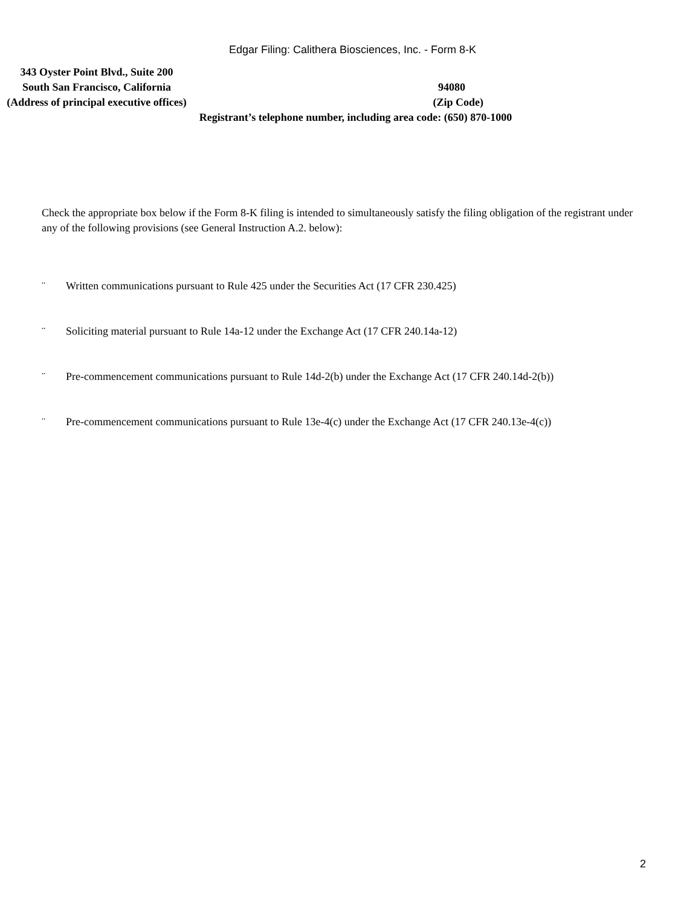Edgar Filing: Calithera Biosciences, Inc. - Form 8-K
| 343 Oyster Point Blvd., Suite 200 | |
| South San Francisco, California | 94080 |
| (Address of principal executive offices) | (Zip Code) |
Registrant’s telephone number, including area code: (650) 870-1000
Check the appropriate box below if the Form 8-K filing is intended to simultaneously satisfy the filing obligation of the registrant under any of the following provisions (see General Instruction A.2. below):
¨ Written communications pursuant to Rule 425 under the Securities Act (17 CFR 230.425)
¨ Soliciting material pursuant to Rule 14a-12 under the Exchange Act (17 CFR 240.14a-12)
¨ Pre-commencement communications pursuant to Rule 14d-2(b) under the Exchange Act (17 CFR 240.14d-2(b))
¨ Pre-commencement communications pursuant to Rule 13e-4(c) under the Exchange Act (17 CFR 240.13e-4(c))
2